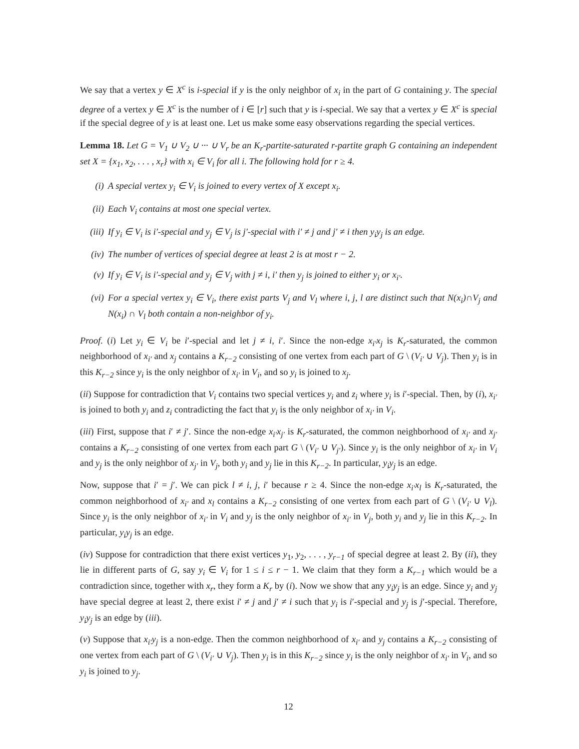We say that a vertex y ∈ X<sup>c</sup> is i-special if y is the only neighbor of x<sub>i</sub> in the part of G containing y. The special degree of a vertex y ∈ X<sup>c</sup> is the number of i ∈ [r] such that y is i-special. We say that a vertex y ∈ X<sup>c</sup> is special if the special degree of y is at least one. Let us make some easy observations regarding the special vertices.
Lemma 18. Let G = V<sub>1</sub> ∪ V<sub>2</sub> ∪ ··· ∪ V<sub>r</sub> be an K<sub>r</sub>-partite-saturated r-partite graph G containing an independent set X = {x<sub>1</sub>, x<sub>2</sub>, . . . , x<sub>r</sub>} with x<sub>i</sub> ∈ V<sub>i</sub> for all i. The following hold for r ≥ 4.
(i) A special vertex y<sub>i</sub> ∈ V<sub>i</sub> is joined to every vertex of X except x<sub>i</sub>.
(ii) Each V<sub>i</sub> contains at most one special vertex.
(iii) If y<sub>i</sub> ∈ V<sub>i</sub> is i′-special and y<sub>j</sub> ∈ V<sub>j</sub> is j′-special with i′ ≠ j and j′ ≠ i then y<sub>i</sub>y<sub>j</sub> is an edge.
(iv) The number of vertices of special degree at least 2 is at most r − 2.
(v) If y<sub>i</sub> ∈ V<sub>i</sub> is i′-special and y<sub>j</sub> ∈ V<sub>j</sub> with j ≠ i, i′ then y<sub>j</sub> is joined to either y<sub>i</sub> or x<sub>i′</sub>.
(vi) For a special vertex y<sub>i</sub> ∈ V<sub>i</sub>, there exist parts V<sub>j</sub> and V<sub>l</sub> where i, j, l are distinct such that N(x<sub>i</sub>)∩V<sub>j</sub> and N(x<sub>i</sub>) ∩ V<sub>l</sub> both contain a non-neighbor of y<sub>i</sub>.
Proof. (i) Let y<sub>i</sub> ∈ V<sub>i</sub> be i′-special and let j ≠ i, i′. Since the non-edge x<sub>i′</sub>x<sub>j</sub> is K<sub>r</sub>-saturated, the common neighborhood of x<sub>i′</sub> and x<sub>j</sub> contains a K<sub>r−2</sub> consisting of one vertex from each part of G \ (V<sub>i′</sub> ∪ V<sub>j</sub>). Then y<sub>i</sub> is in this K<sub>r−2</sub> since y<sub>i</sub> is the only neighbor of x<sub>i′</sub> in V<sub>i</sub>, and so y<sub>i</sub> is joined to x<sub>j</sub>.
(ii) Suppose for contradiction that V<sub>i</sub> contains two special vertices y<sub>i</sub> and z<sub>i</sub> where y<sub>i</sub> is i′-special. Then, by (i), x<sub>i′</sub> is joined to both y<sub>i</sub> and z<sub>i</sub> contradicting the fact that y<sub>i</sub> is the only neighbor of x<sub>i′</sub> in V<sub>i</sub>.
(iii) First, suppose that i′ ≠ j′. Since the non-edge x<sub>i′</sub>x<sub>j′</sub> is K<sub>r</sub>-saturated, the common neighborhood of x<sub>i′</sub> and x<sub>j′</sub> contains a K<sub>r−2</sub> consisting of one vertex from each part G \ (V<sub>i′</sub> ∪ V<sub>j′</sub>). Since y<sub>i</sub> is the only neighbor of x<sub>i′</sub> in V<sub>i</sub> and y<sub>j</sub> is the only neighbor of x<sub>j′</sub> in V<sub>j</sub>, both y<sub>i</sub> and y<sub>j</sub> lie in this K<sub>r−2</sub>. In particular, y<sub>i</sub>y<sub>j</sub> is an edge.
Now, suppose that i′ = j′. We can pick l ≠ i, j, i′ because r ≥ 4. Since the non-edge x<sub>i′</sub>x<sub>l</sub> is K<sub>r</sub>-saturated, the common neighborhood of x<sub>i′</sub> and x<sub>l</sub> contains a K<sub>r−2</sub> consisting of one vertex from each part of G \ (V<sub>i′</sub> ∪ V<sub>l</sub>). Since y<sub>i</sub> is the only neighbor of x<sub>i′</sub> in V<sub>i</sub> and y<sub>j</sub> is the only neighbor of x<sub>i′</sub> in V<sub>j</sub>, both y<sub>i</sub> and y<sub>j</sub> lie in this K<sub>r−2</sub>. In particular, y<sub>i</sub>y<sub>j</sub> is an edge.
(iv) Suppose for contradiction that there exist vertices y<sub>1</sub>, y<sub>2</sub>, . . . , y<sub>r−1</sub> of special degree at least 2. By (ii), they lie in different parts of G, say y<sub>i</sub> ∈ V<sub>i</sub> for 1 ≤ i ≤ r − 1. We claim that they form a K<sub>r−1</sub> which would be a contradiction since, together with x<sub>r</sub>, they form a K<sub>r</sub> by (i). Now we show that any y<sub>i</sub>y<sub>j</sub> is an edge. Since y<sub>i</sub> and y<sub>j</sub> have special degree at least 2, there exist i′ ≠ j and j′ ≠ i such that y<sub>i</sub> is i′-special and y<sub>j</sub> is j′-special. Therefore, y<sub>i</sub>y<sub>j</sub> is an edge by (iii).
(v) Suppose that x<sub>i′</sub>y<sub>j</sub> is a non-edge. Then the common neighborhood of x<sub>i′</sub> and y<sub>j</sub> contains a K<sub>r−2</sub> consisting of one vertex from each part of G \ (V<sub>i′</sub> ∪ V<sub>j</sub>). Then y<sub>i</sub> is in this K<sub>r−2</sub> since y<sub>i</sub> is the only neighbor of x<sub>i′</sub> in V<sub>i</sub>, and so y<sub>i</sub> is joined to y<sub>j</sub>.
12